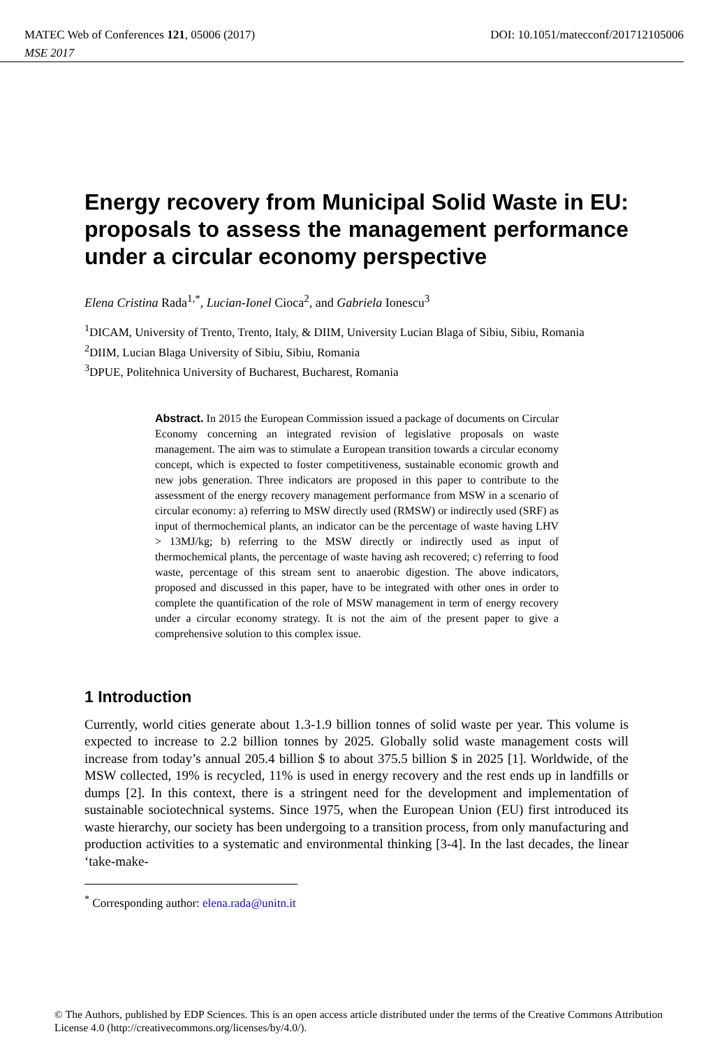MATEC Web of Conferences 121, 05006 (2017) DOI: 10.1051/matecconf/201712105006
MSE 2017
Energy recovery from Municipal Solid Waste in EU: proposals to assess the management performance under a circular economy perspective
Elena Cristina Rada<sup>1,*</sup>, Lucian-Ionel Cioca<sup>2</sup>, and Gabriela Ionescu<sup>3</sup>
<sup>1</sup> DICAM, University of Trento, Trento, Italy, & DIIM, University Lucian Blaga of Sibiu, Sibiu, Romania
<sup>2</sup> DIIM, Lucian Blaga University of Sibiu, Sibiu, Romania
<sup>3</sup> DPUE, Politehnica University of Bucharest, Bucharest, Romania
Abstract. In 2015 the European Commission issued a package of documents on Circular Economy concerning an integrated revision of legislative proposals on waste management. The aim was to stimulate a European transition towards a circular economy concept, which is expected to foster competitiveness, sustainable economic growth and new jobs generation. Three indicators are proposed in this paper to contribute to the assessment of the energy recovery management performance from MSW in a scenario of circular economy: a) referring to MSW directly used (RMSW) or indirectly used (SRF) as input of thermochemical plants, an indicator can be the percentage of waste having LHV > 13MJ/kg; b) referring to the MSW directly or indirectly used as input of thermochemical plants, the percentage of waste having ash recovered; c) referring to food waste, percentage of this stream sent to anaerobic digestion. The above indicators, proposed and discussed in this paper, have to be integrated with other ones in order to complete the quantification of the role of MSW management in term of energy recovery under a circular economy strategy. It is not the aim of the present paper to give a comprehensive solution to this complex issue.
1 Introduction
Currently, world cities generate about 1.3-1.9 billion tonnes of solid waste per year. This volume is expected to increase to 2.2 billion tonnes by 2025. Globally solid waste management costs will increase from today’s annual 205.4 billion $ to about 375.5 billion $ in 2025 [1]. Worldwide, of the MSW collected, 19% is recycled, 11% is used in energy recovery and the rest ends up in landfills or dumps [2]. In this context, there is a stringent need for the development and implementation of sustainable sociotechnical systems. Since 1975, when the European Union (EU) first introduced its waste hierarchy, our society has been undergoing to a transition process, from only manufacturing and production activities to a systematic and environmental thinking [3-4]. In the last decades, the linear ‘take-make-
<sup>*</sup> Corresponding author: elena.rada@unitn.it
© The Authors, published by EDP Sciences. This is an open access article distributed under the terms of the Creative Commons Attribution License 4.0 (http://creativecommons.org/licenses/by/4.0/).